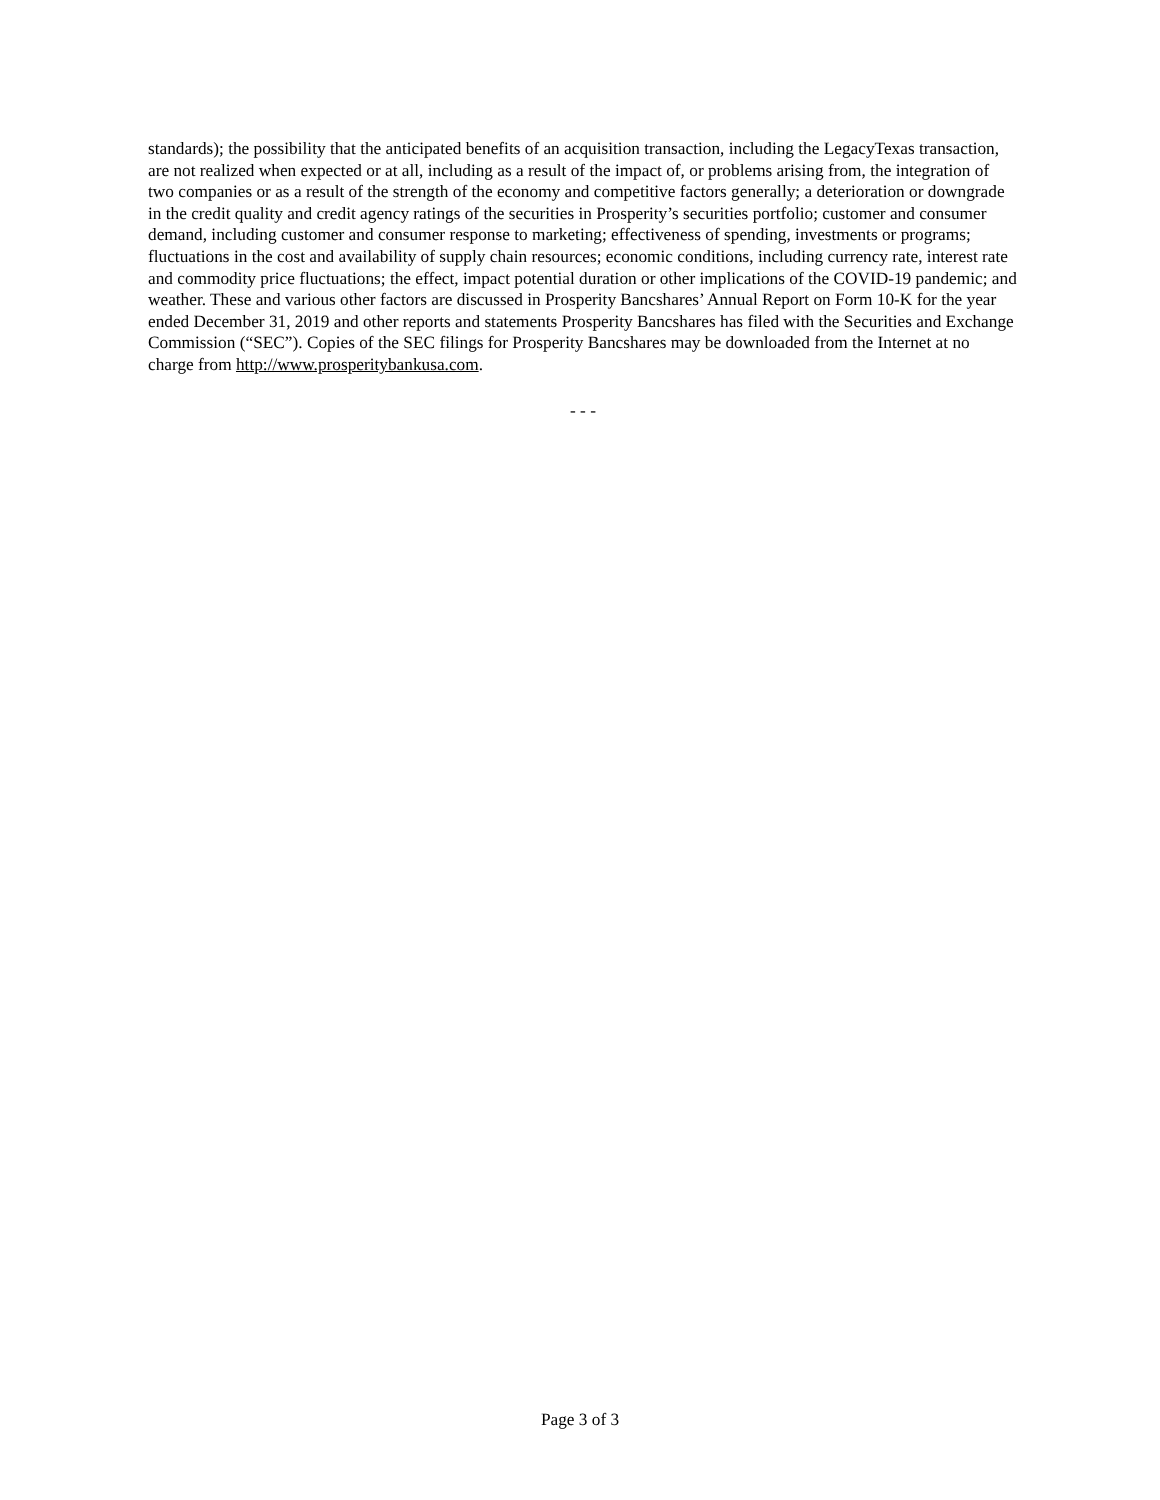standards); the possibility that the anticipated benefits of an acquisition transaction, including the LegacyTexas transaction, are not realized when expected or at all, including as a result of the impact of, or problems arising from, the integration of two companies or as a result of the strength of the economy and competitive factors generally; a deterioration or downgrade in the credit quality and credit agency ratings of the securities in Prosperity’s securities portfolio; customer and consumer demand, including customer and consumer response to marketing; effectiveness of spending, investments or programs; fluctuations in the cost and availability of supply chain resources; economic conditions, including currency rate, interest rate and commodity price fluctuations; the effect, impact potential duration or other implications of the COVID-19 pandemic; and weather. These and various other factors are discussed in Prosperity Bancshares’ Annual Report on Form 10-K for the year ended December 31, 2019 and other reports and statements Prosperity Bancshares has filed with the Securities and Exchange Commission (“SEC”). Copies of the SEC filings for Prosperity Bancshares may be downloaded from the Internet at no charge from http://www.prosperitybankusa.com.
- - -
Page 3 of 3